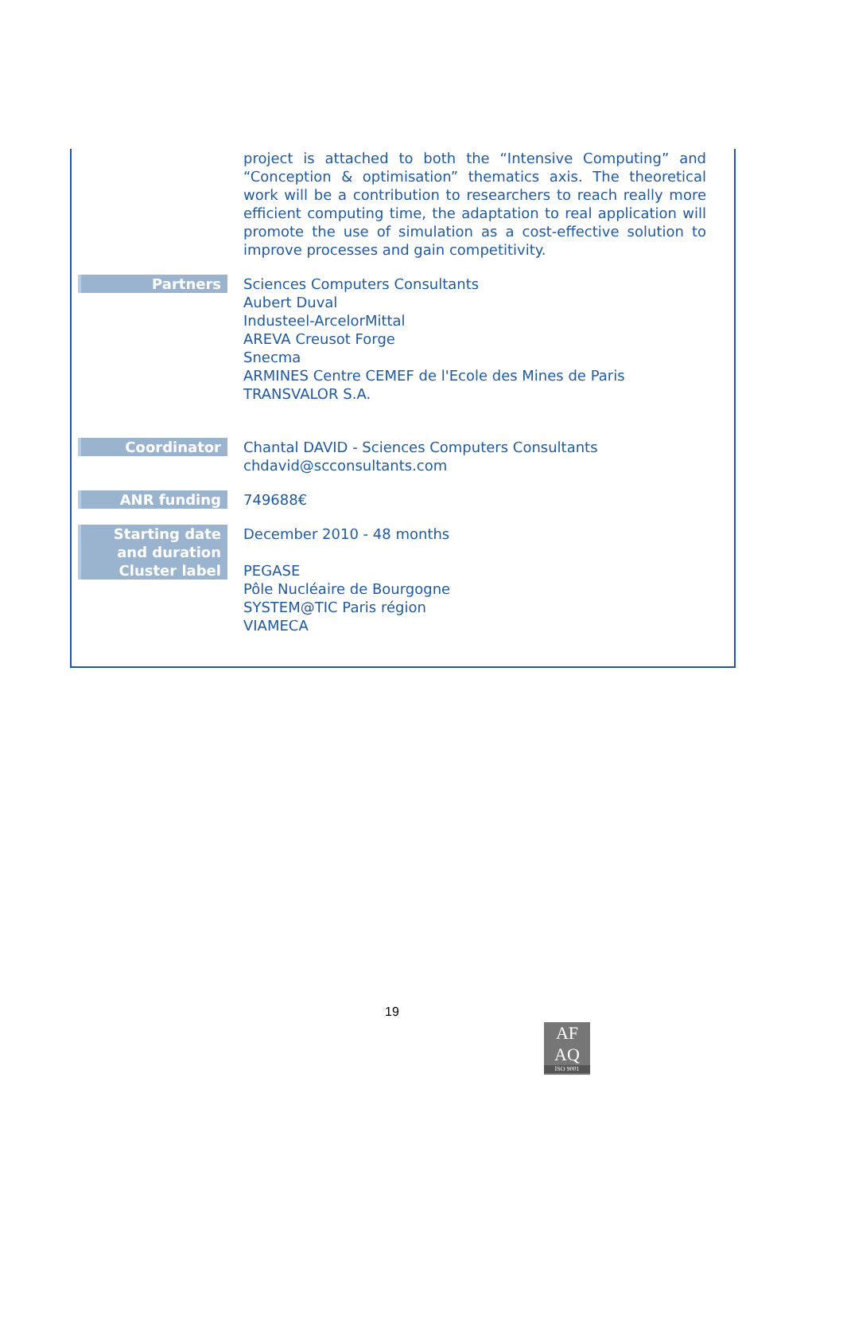project is attached to both the “Intensive Computing” and “Conception & optimisation” thematics axis. The theoretical work will be a contribution to researchers to reach really more efficient computing time, the adaptation to real application will promote the use of simulation as a cost-effective solution to improve processes and gain competitivity.
Partners Sciences Computers Consultants
Aubert Duval
Industeel-ArcelorMittal
AREVA Creusot Forge
Snecma
ARMINES Centre CEMEF de l'Ecole des Mines de Paris
TRANSVALOR S.A.
Coordinator Chantal DAVID - Sciences Computers Consultants
chdavid@scconsultants.com
ANR funding 749688€
Starting date
and duration
Cluster label
December 2010 - 48 months
PEGASE
Pôle Nucléaire de Bourgogne
SYSTEM@TIC Paris région
VIAMECA
19
AF
AQ
ISO 9001